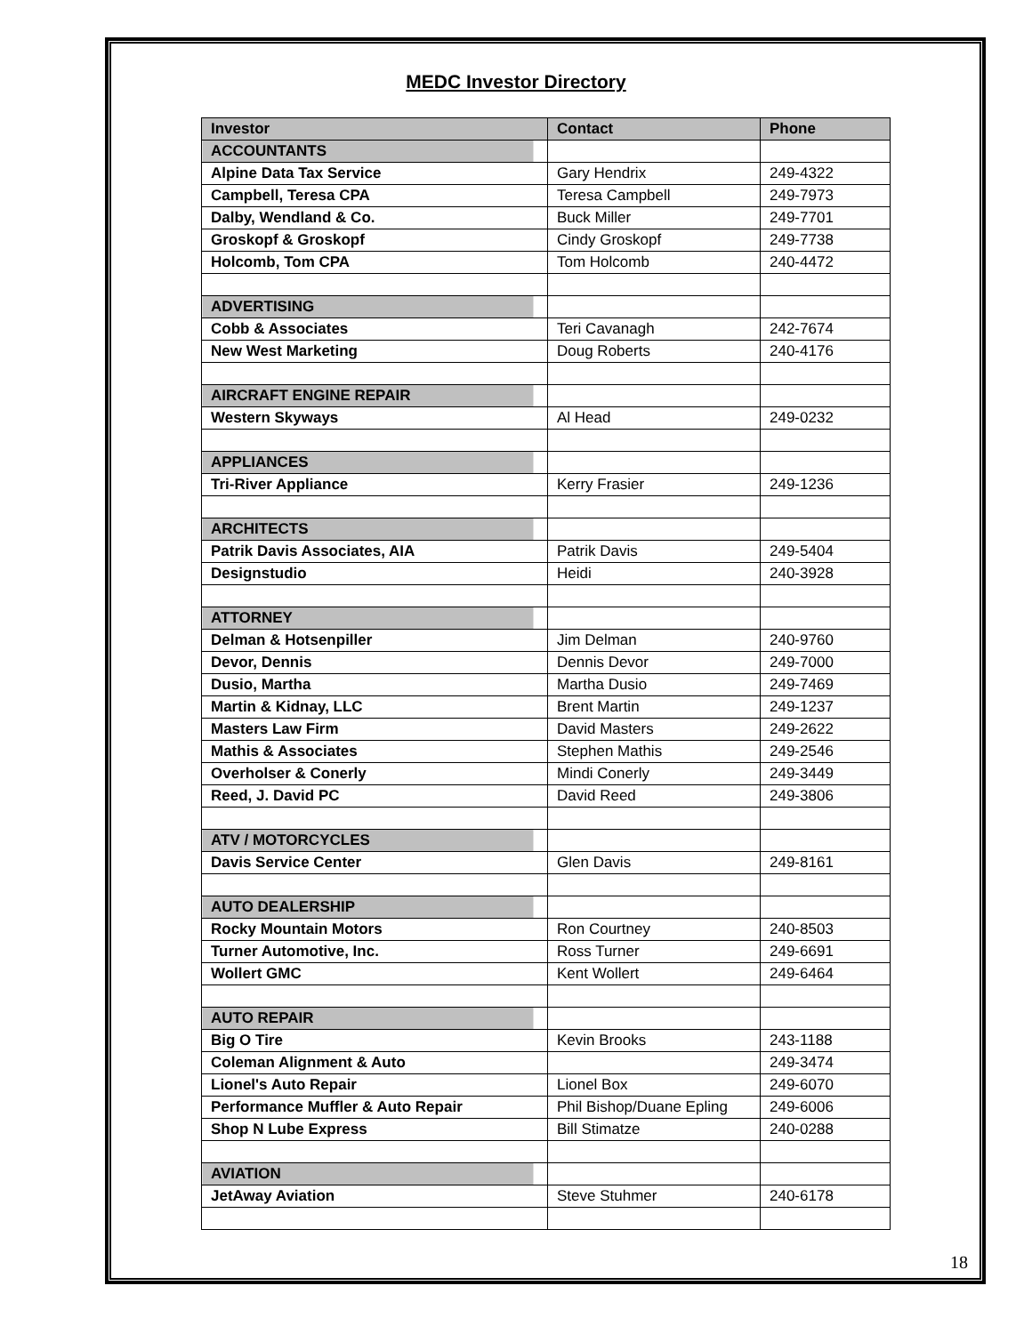MEDC Investor Directory
| Investor | Contact | Phone |
| --- | --- | --- |
| ACCOUNTANTS | | |
| Alpine Data Tax Service | Gary Hendrix | 249-4322 |
| Campbell, Teresa CPA | Teresa Campbell | 249-7973 |
| Dalby, Wendland & Co. | Buck Miller | 249-7701 |
| Groskopf & Groskopf | Cindy Groskopf | 249-7738 |
| Holcomb, Tom CPA | Tom Holcomb | 240-4472 |
| ADVERTISING | | |
| Cobb & Associates | Teri Cavanagh | 242-7674 |
| New West Marketing | Doug Roberts | 240-4176 |
| AIRCRAFT ENGINE REPAIR | | |
| Western Skyways | Al Head | 249-0232 |
| APPLIANCES | | |
| Tri-River Appliance | Kerry Frasier | 249-1236 |
| ARCHITECTS | | |
| Patrik Davis Associates, AIA | Patrik Davis | 249-5404 |
| Designstudio | Heidi | 240-3928 |
| ATTORNEY | | |
| Delman & Hotsenpiller | Jim Delman | 240-9760 |
| Devor, Dennis | Dennis Devor | 249-7000 |
| Dusio, Martha | Martha Dusio | 249-7469 |
| Martin & Kidnay, LLC | Brent Martin | 249-1237 |
| Masters Law Firm | David Masters | 249-2622 |
| Mathis & Associates | Stephen Mathis | 249-2546 |
| Overholser & Conerly | Mindi Conerly | 249-3449 |
| Reed, J. David PC | David Reed | 249-3806 |
| ATV / MOTORCYCLES | | |
| Davis Service Center | Glen Davis | 249-8161 |
| AUTO DEALERSHIP | | |
| Rocky Mountain Motors | Ron Courtney | 240-8503 |
| Turner Automotive, Inc. | Ross Turner | 249-6691 |
| Wollert GMC | Kent Wollert | 249-6464 |
| AUTO REPAIR | | |
| Big O Tire | Kevin Brooks | 243-1188 |
| Coleman Alignment & Auto | | 249-3474 |
| Lionel's Auto Repair | Lionel Box | 249-6070 |
| Performance Muffler & Auto Repair | Phil Bishop/Duane Epling | 249-6006 |
| Shop N Lube Express | Bill Stimatze | 240-0288 |
| AVIATION | | |
| JetAway Aviation | Steve Stuhmer | 240-6178 |
18